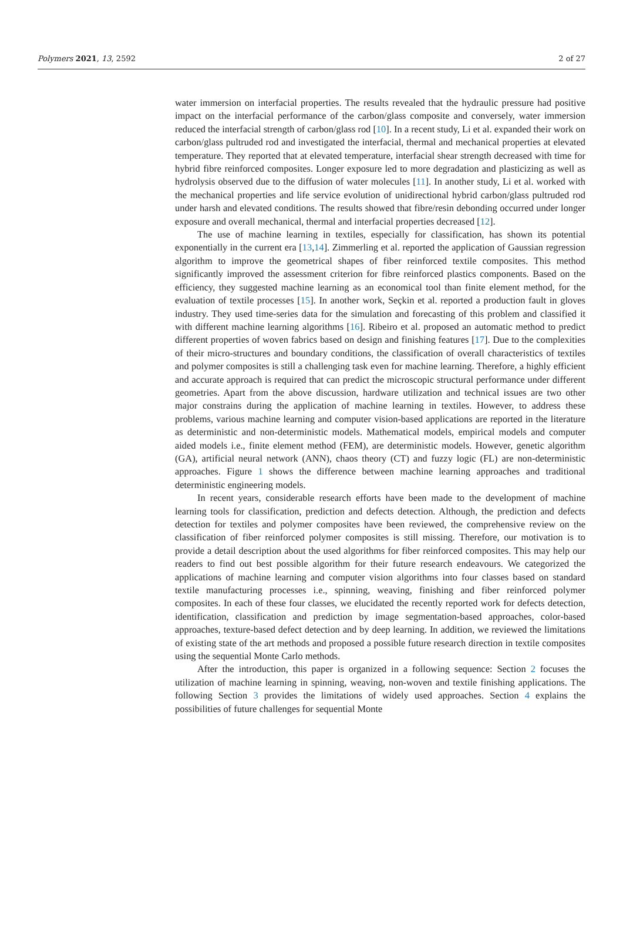Polymers 2021, 13, 2592 2 of 27
water immersion on interfacial properties. The results revealed that the hydraulic pressure had positive impact on the interfacial performance of the carbon/glass composite and conversely, water immersion reduced the interfacial strength of carbon/glass rod [10]. In a recent study, Li et al. expanded their work on carbon/glass pultruded rod and investigated the interfacial, thermal and mechanical properties at elevated temperature. They reported that at elevated temperature, interfacial shear strength decreased with time for hybrid fibre reinforced composites. Longer exposure led to more degradation and plasticizing as well as hydrolysis observed due to the diffusion of water molecules [11]. In another study, Li et al. worked with the mechanical properties and life service evolution of unidirectional hybrid carbon/glass pultruded rod under harsh and elevated conditions. The results showed that fibre/resin debonding occurred under longer exposure and overall mechanical, thermal and interfacial properties decreased [12].
The use of machine learning in textiles, especially for classification, has shown its potential exponentially in the current era [13,14]. Zimmerling et al. reported the application of Gaussian regression algorithm to improve the geometrical shapes of fiber reinforced textile composites. This method significantly improved the assessment criterion for fibre reinforced plastics components. Based on the efficiency, they suggested machine learning as an economical tool than finite element method, for the evaluation of textile processes [15]. In another work, Seçkin et al. reported a production fault in gloves industry. They used time-series data for the simulation and forecasting of this problem and classified it with different machine learning algorithms [16]. Ribeiro et al. proposed an automatic method to predict different properties of woven fabrics based on design and finishing features [17]. Due to the complexities of their micro-structures and boundary conditions, the classification of overall characteristics of textiles and polymer composites is still a challenging task even for machine learning. Therefore, a highly efficient and accurate approach is required that can predict the microscopic structural performance under different geometries. Apart from the above discussion, hardware utilization and technical issues are two other major constrains during the application of machine learning in textiles. However, to address these problems, various machine learning and computer vision-based applications are reported in the literature as deterministic and non-deterministic models. Mathematical models, empirical models and computer aided models i.e., finite element method (FEM), are deterministic models. However, genetic algorithm (GA), artificial neural network (ANN), chaos theory (CT) and fuzzy logic (FL) are non-deterministic approaches. Figure 1 shows the difference between machine learning approaches and traditional deterministic engineering models.
In recent years, considerable research efforts have been made to the development of machine learning tools for classification, prediction and defects detection. Although, the prediction and defects detection for textiles and polymer composites have been reviewed, the comprehensive review on the classification of fiber reinforced polymer composites is still missing. Therefore, our motivation is to provide a detail description about the used algorithms for fiber reinforced composites. This may help our readers to find out best possible algorithm for their future research endeavours. We categorized the applications of machine learning and computer vision algorithms into four classes based on standard textile manufacturing processes i.e., spinning, weaving, finishing and fiber reinforced polymer composites. In each of these four classes, we elucidated the recently reported work for defects detection, identification, classification and prediction by image segmentation-based approaches, color-based approaches, texture-based defect detection and by deep learning. In addition, we reviewed the limitations of existing state of the art methods and proposed a possible future research direction in textile composites using the sequential Monte Carlo methods.
After the introduction, this paper is organized in a following sequence: Section 2 focuses the utilization of machine learning in spinning, weaving, non-woven and textile finishing applications. The following Section 3 provides the limitations of widely used approaches. Section 4 explains the possibilities of future challenges for sequential Monte